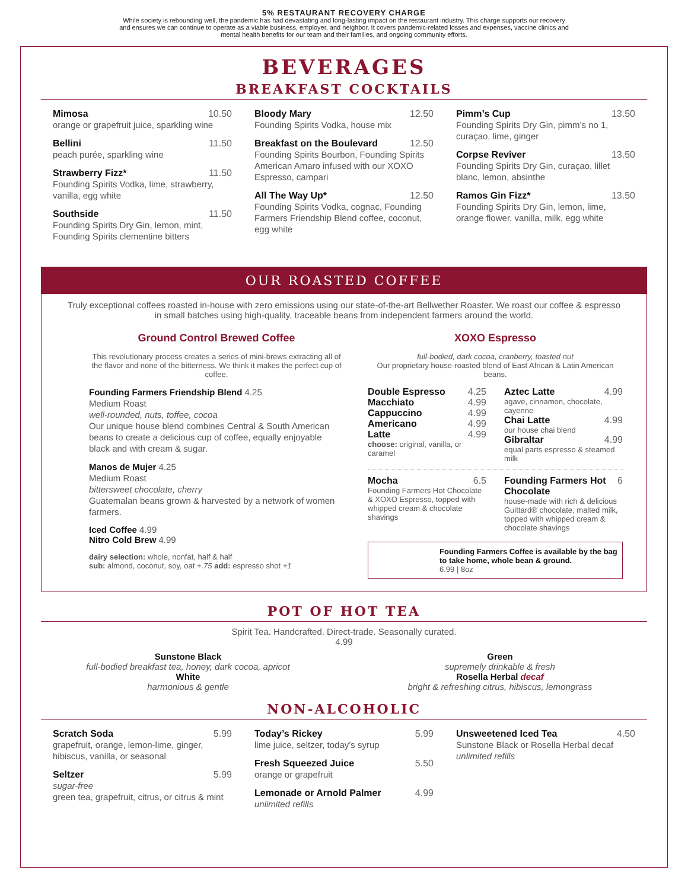5% RESTAURANT RECOVERY CHARGE
While society is rebounding well, the pandemic has had devastating and long-lasting impact on the restaurant industry. This charge supports our recovery
and ensures we can continue to operate as a viable business, employer, and neighbor. It covers pandemic-related losses and expenses, vaccine clinics and
mental health benefits for our team and their families, and ongoing community efforts.
BEVERAGES
BREAKFAST COCKTAILS
Mimosa 10.50
orange or grapefruit juice, sparkling wine
Bellini 11.50
peach purée, sparkling wine
Strawberry Fizz* 11.50
Founding Spirits Vodka, lime, strawberry, vanilla, egg white
Southside 11.50
Founding Spirits Dry Gin, lemon, mint, Founding Spirits clementine bitters
Bloody Mary 12.50
Founding Spirits Vodka, house mix
Breakfast on the Boulevard 12.50
Founding Spirits Bourbon, Founding Spirits American Amaro infused with our XOXO Espresso, campari
All The Way Up* 12.50
Founding Spirits Vodka, cognac, Founding Farmers Friendship Blend coffee, coconut, egg white
Pimm’s Cup 13.50
Founding Spirits Dry Gin, pimm’s no 1, curaçao, lime, ginger
Corpse Reviver 13.50
Founding Spirits Dry Gin, curaçao, lillet blanc, lemon, absinthe
Ramos Gin Fizz* 13.50
Founding Spirits Dry Gin, lemon, lime, orange flower, vanilla, milk, egg white
OUR ROASTED COFFEE
Truly exceptional coffees roasted in-house with zero emissions using our state-of-the-art Bellwether Roaster. We roast our coffee & espresso in small batches using high-quality, traceable beans from independent farmers around the world.
Ground Control Brewed Coffee
This revolutionary process creates a series of mini-brews extracting all of the flavor and none of the bitterness. We think it makes the perfect cup of coffee.
Founding Farmers Friendship Blend 4.25
Medium Roast
well-rounded, nuts, toffee, cocoa
Our unique house blend combines Central & South American beans to create a delicious cup of coffee, equally enjoyable black and with cream & sugar.
Manos de Mujer 4.25
Medium Roast
bittersweet chocolate, cherry
Guatemalan beans grown & harvested by a network of women farmers.
Iced Coffee 4.99
Nitro Cold Brew 4.99
dairy selection: whole, nonfat, half & half
sub: almond, coconut, soy, oat +.75 add: espresso shot +1
XOXO Espresso
full-bodied, dark cocoa, cranberry, toasted nut
Our proprietary house-roasted blend of East African & Latin American beans.
Double Espresso 4.25
Macchiato 4.99
Cappuccino 4.99
Americano 4.99
Latte 4.99
choose: original, vanilla, or caramel
Aztec Latte 4.99
agave, cinnamon, chocolate, cayenne
Chai Latte 4.99
our house chai blend
Gibraltar 4.99
equal parts espresso & steamed milk
Mocha 6.5
Founding Farmers Hot Chocolate & XOXO Espresso, topped with whipped cream & chocolate shavings
Founding Farmers Hot Chocolate 6
house-made with rich & delicious Guittard® chocolate, malted milk, topped with whipped cream & chocolate shavings
Founding Farmers Coffee is available by the bag to take home, whole bean & ground.
6.99 | 8oz
POT OF HOT TEA
Spirit Tea. Handcrafted. Direct-trade. Seasonally curated.
4.99
Sunstone Black
full-bodied breakfast tea, honey, dark cocoa, apricot
White
harmonious & gentle
Green
supremely drinkable & fresh
Rosella Herbal decaf
bright & refreshing citrus, hibiscus, lemongrass
NON-ALCOHOLIC
Scratch Soda 5.99
grapefruit, orange, lemon-lime, ginger, hibiscus, vanilla, or seasonal
Seltzer 5.99
sugar-free
green tea, grapefruit, citrus, or citrus & mint
Today’s Rickey 5.99
lime juice, seltzer, today’s syrup
Fresh Squeezed Juice 5.50
orange or grapefruit
Lemonade or Arnold Palmer 4.99
unlimited refills
Unsweetened Iced Tea 4.50
Sunstone Black or Rosella Herbal decaf
unlimited refills